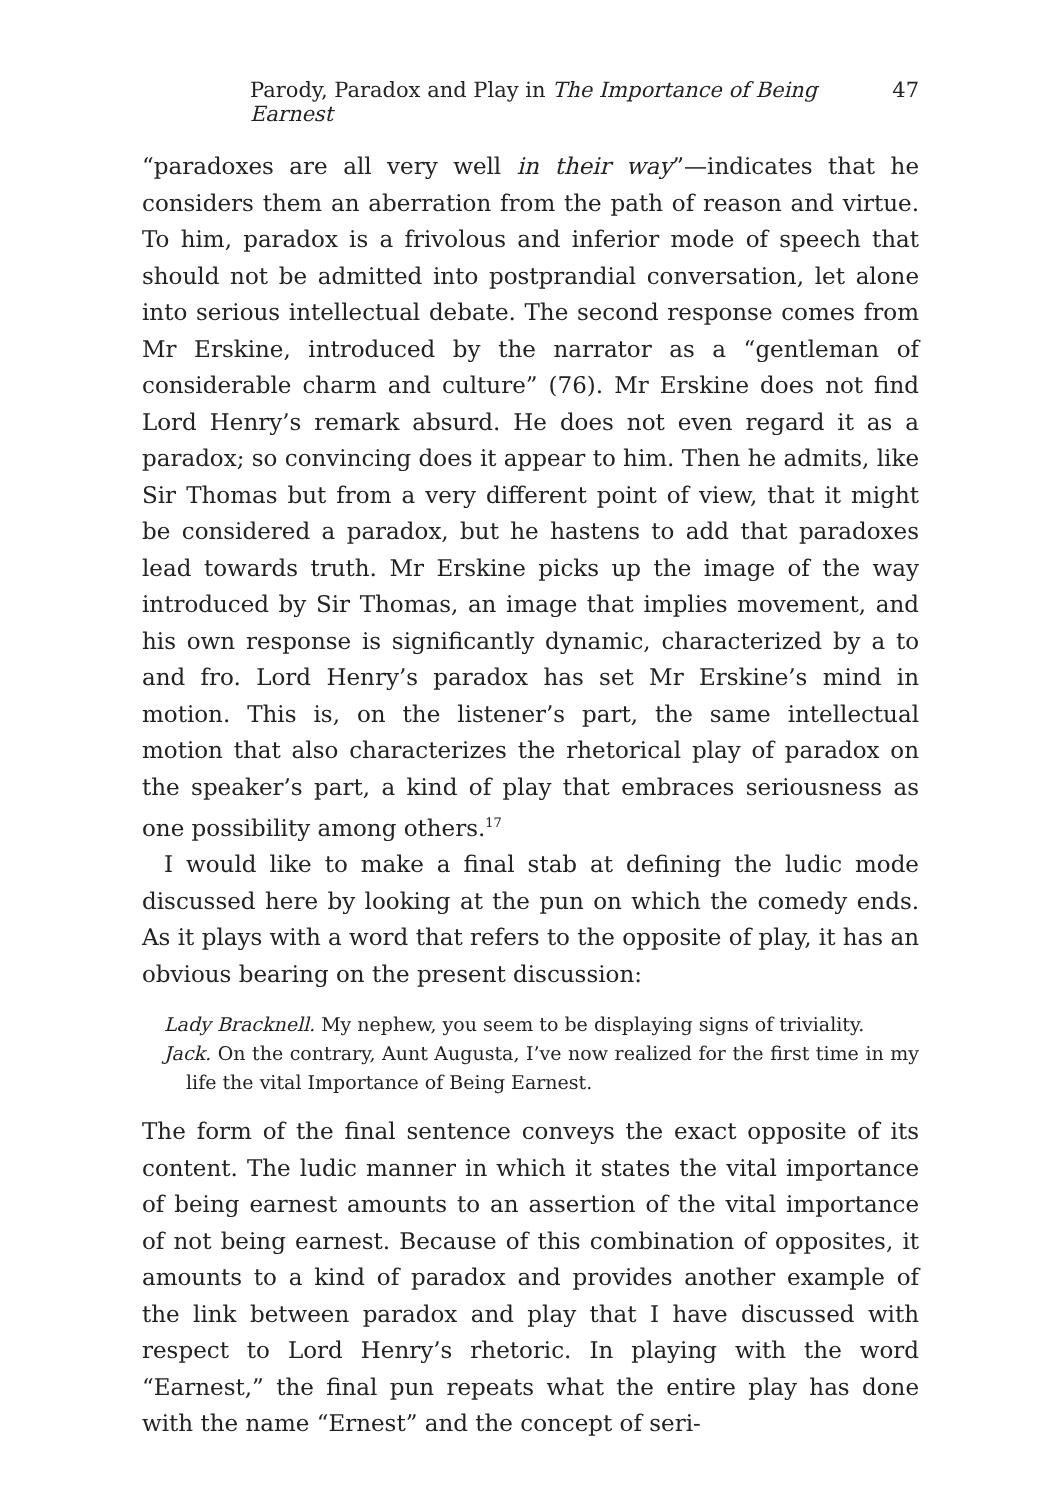Parody, Paradox and Play in The Importance of Being Earnest 47
“paradoxes are all very well in their way”—indicates that he considers them an aberration from the path of reason and virtue. To him, paradox is a frivolous and inferior mode of speech that should not be admitted into postprandial conversation, let alone into serious intellectual debate. The second response comes from Mr Erskine, introduced by the narrator as a “gentleman of considerable charm and culture” (76). Mr Erskine does not find Lord Henry’s remark absurd. He does not even regard it as a paradox; so convincing does it appear to him. Then he admits, like Sir Thomas but from a very different point of view, that it might be considered a paradox, but he hastens to add that paradoxes lead towards truth. Mr Erskine picks up the image of the way introduced by Sir Thomas, an image that implies movement, and his own response is significantly dynamic, characterized by a to and fro. Lord Henry’s paradox has set Mr Erskine’s mind in motion. This is, on the listener’s part, the same intellectual motion that also characterizes the rhetorical play of paradox on the speaker’s part, a kind of play that embraces seriousness as one possibility among others.<sup>17</sup>
I would like to make a final stab at defining the ludic mode discussed here by looking at the pun on which the comedy ends. As it plays with a word that refers to the opposite of play, it has an obvious bearing on the present discussion:
Lady Bracknell. My nephew, you seem to be displaying signs of triviality.
Jack. On the contrary, Aunt Augusta, I’ve now realized for the first time in my life the vital Importance of Being Earnest.
The form of the final sentence conveys the exact opposite of its content. The ludic manner in which it states the vital importance of being earnest amounts to an assertion of the vital importance of not being earnest. Because of this combination of opposites, it amounts to a kind of paradox and provides another example of the link between paradox and play that I have discussed with respect to Lord Henry’s rhetoric. In playing with the word “Earnest,” the final pun repeats what the entire play has done with the name “Ernest” and the concept of seri-